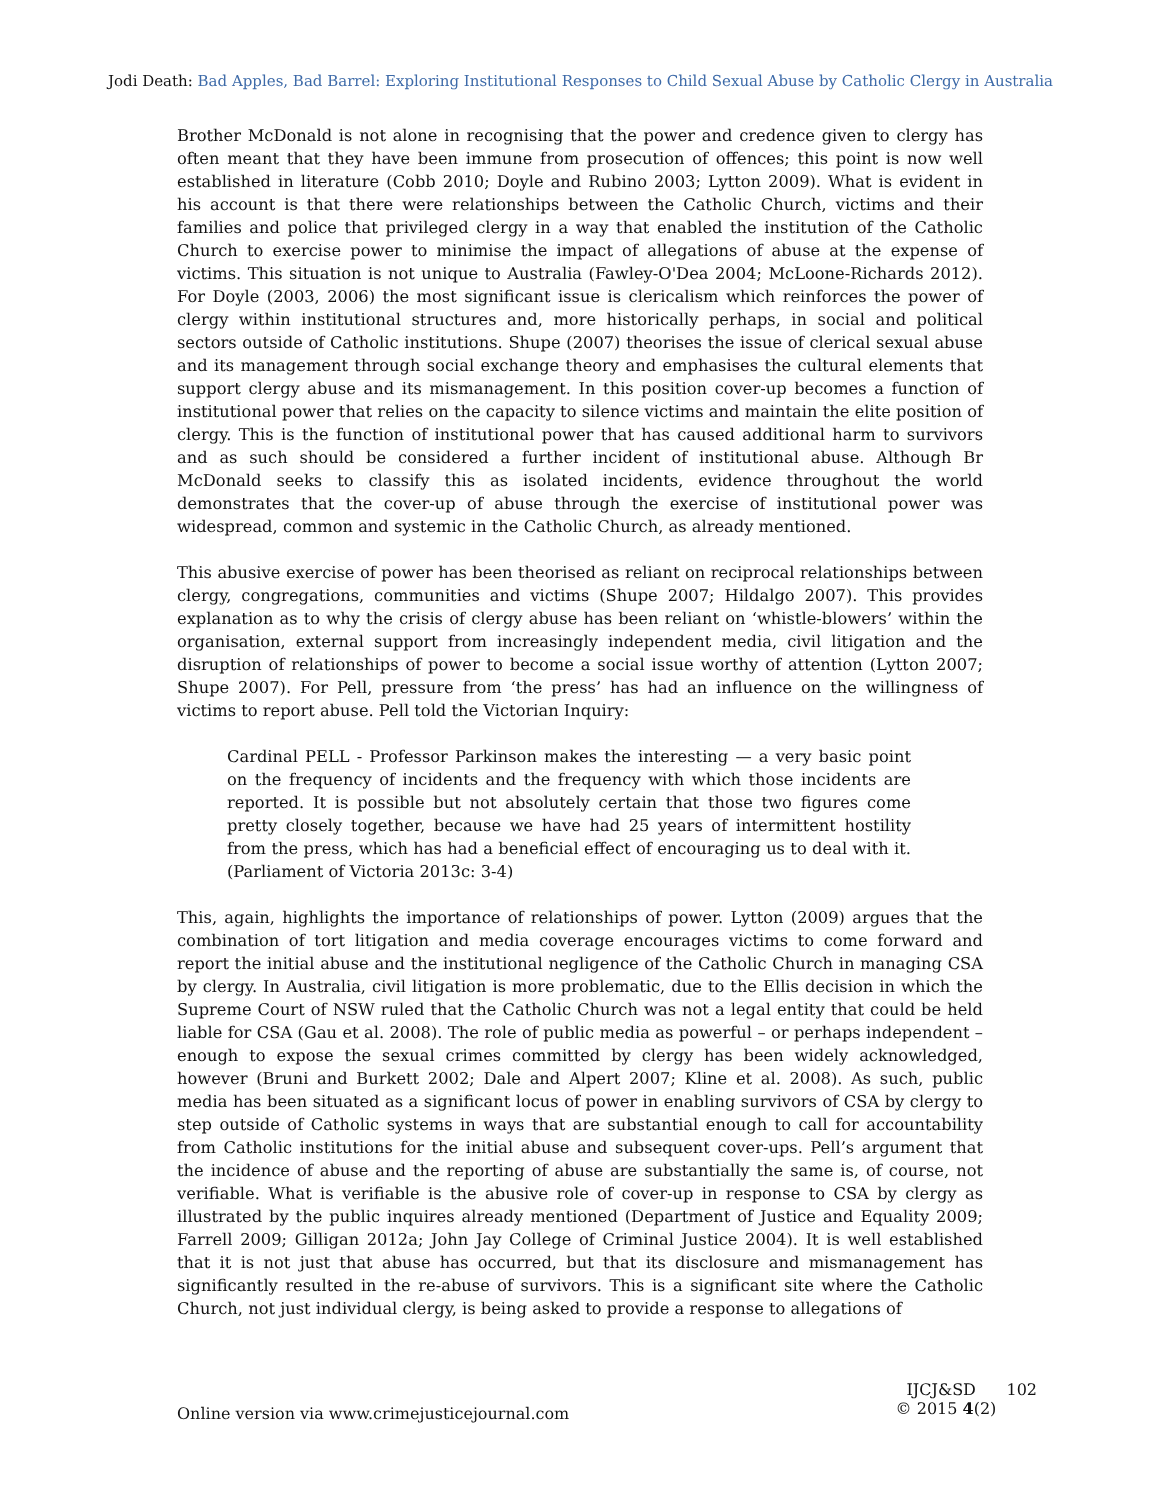Jodi Death: Bad Apples, Bad Barrel: Exploring Institutional Responses to Child Sexual Abuse by Catholic Clergy in Australia
Brother McDonald is not alone in recognising that the power and credence given to clergy has often meant that they have been immune from prosecution of offences; this point is now well established in literature (Cobb 2010; Doyle and Rubino 2003; Lytton 2009). What is evident in his account is that there were relationships between the Catholic Church, victims and their families and police that privileged clergy in a way that enabled the institution of the Catholic Church to exercise power to minimise the impact of allegations of abuse at the expense of victims. This situation is not unique to Australia (Fawley-O'Dea 2004; McLoone-Richards 2012). For Doyle (2003, 2006) the most significant issue is clericalism which reinforces the power of clergy within institutional structures and, more historically perhaps, in social and political sectors outside of Catholic institutions. Shupe (2007) theorises the issue of clerical sexual abuse and its management through social exchange theory and emphasises the cultural elements that support clergy abuse and its mismanagement. In this position cover-up becomes a function of institutional power that relies on the capacity to silence victims and maintain the elite position of clergy. This is the function of institutional power that has caused additional harm to survivors and as such should be considered a further incident of institutional abuse. Although Br McDonald seeks to classify this as isolated incidents, evidence throughout the world demonstrates that the cover-up of abuse through the exercise of institutional power was widespread, common and systemic in the Catholic Church, as already mentioned.
This abusive exercise of power has been theorised as reliant on reciprocal relationships between clergy, congregations, communities and victims (Shupe 2007; Hildalgo 2007). This provides explanation as to why the crisis of clergy abuse has been reliant on ‘whistle-blowers’ within the organisation, external support from increasingly independent media, civil litigation and the disruption of relationships of power to become a social issue worthy of attention (Lytton 2007; Shupe 2007). For Pell, pressure from ‘the press’ has had an influence on the willingness of victims to report abuse. Pell told the Victorian Inquiry:
Cardinal PELL - Professor Parkinson makes the interesting — a very basic point on the frequency of incidents and the frequency with which those incidents are reported. It is possible but not absolutely certain that those two figures come pretty closely together, because we have had 25 years of intermittent hostility from the press, which has had a beneficial effect of encouraging us to deal with it. (Parliament of Victoria 2013c: 3-4)
This, again, highlights the importance of relationships of power. Lytton (2009) argues that the combination of tort litigation and media coverage encourages victims to come forward and report the initial abuse and the institutional negligence of the Catholic Church in managing CSA by clergy. In Australia, civil litigation is more problematic, due to the Ellis decision in which the Supreme Court of NSW ruled that the Catholic Church was not a legal entity that could be held liable for CSA (Gau et al. 2008). The role of public media as powerful – or perhaps independent – enough to expose the sexual crimes committed by clergy has been widely acknowledged, however (Bruni and Burkett 2002; Dale and Alpert 2007; Kline et al. 2008). As such, public media has been situated as a significant locus of power in enabling survivors of CSA by clergy to step outside of Catholic systems in ways that are substantial enough to call for accountability from Catholic institutions for the initial abuse and subsequent cover-ups. Pell’s argument that the incidence of abuse and the reporting of abuse are substantially the same is, of course, not verifiable. What is verifiable is the abusive role of cover-up in response to CSA by clergy as illustrated by the public inquires already mentioned (Department of Justice and Equality 2009; Farrell 2009; Gilligan 2012a; John Jay College of Criminal Justice 2004). It is well established that it is not just that abuse has occurred, but that its disclosure and mismanagement has significantly resulted in the re-abuse of survivors. This is a significant site where the Catholic Church, not just individual clergy, is being asked to provide a response to allegations of
Online version via www.crimejusticejournal.com
IJCJ&SD 102
© 2015 4(2)